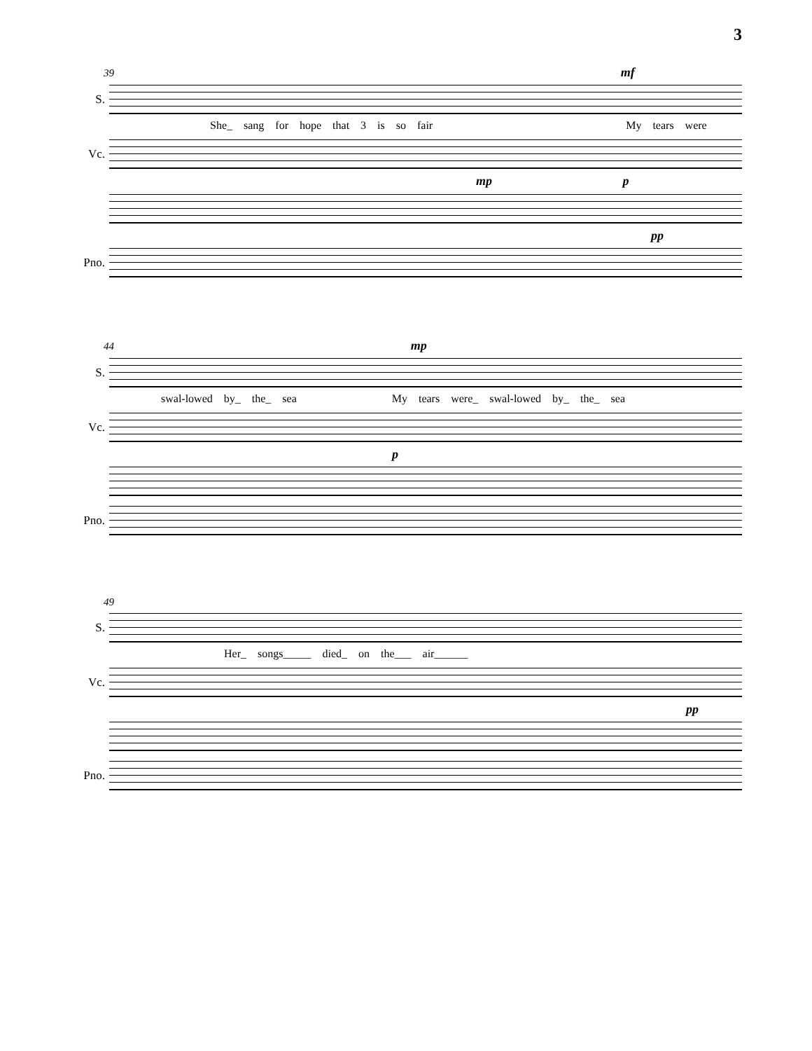3
39 mf
S.
She_ sang for hope that 3 is so fair My tears were
Vc.
mp p
pp
Pno.
44 mp
S.
swal-lowed by_ the_ sea My tears were_ swal-lowed by_ the_ sea
Vc.
p
Pno.
49
S.
Her_ songs_____ died_ on the___ air______
Vc.
pp
Pno.